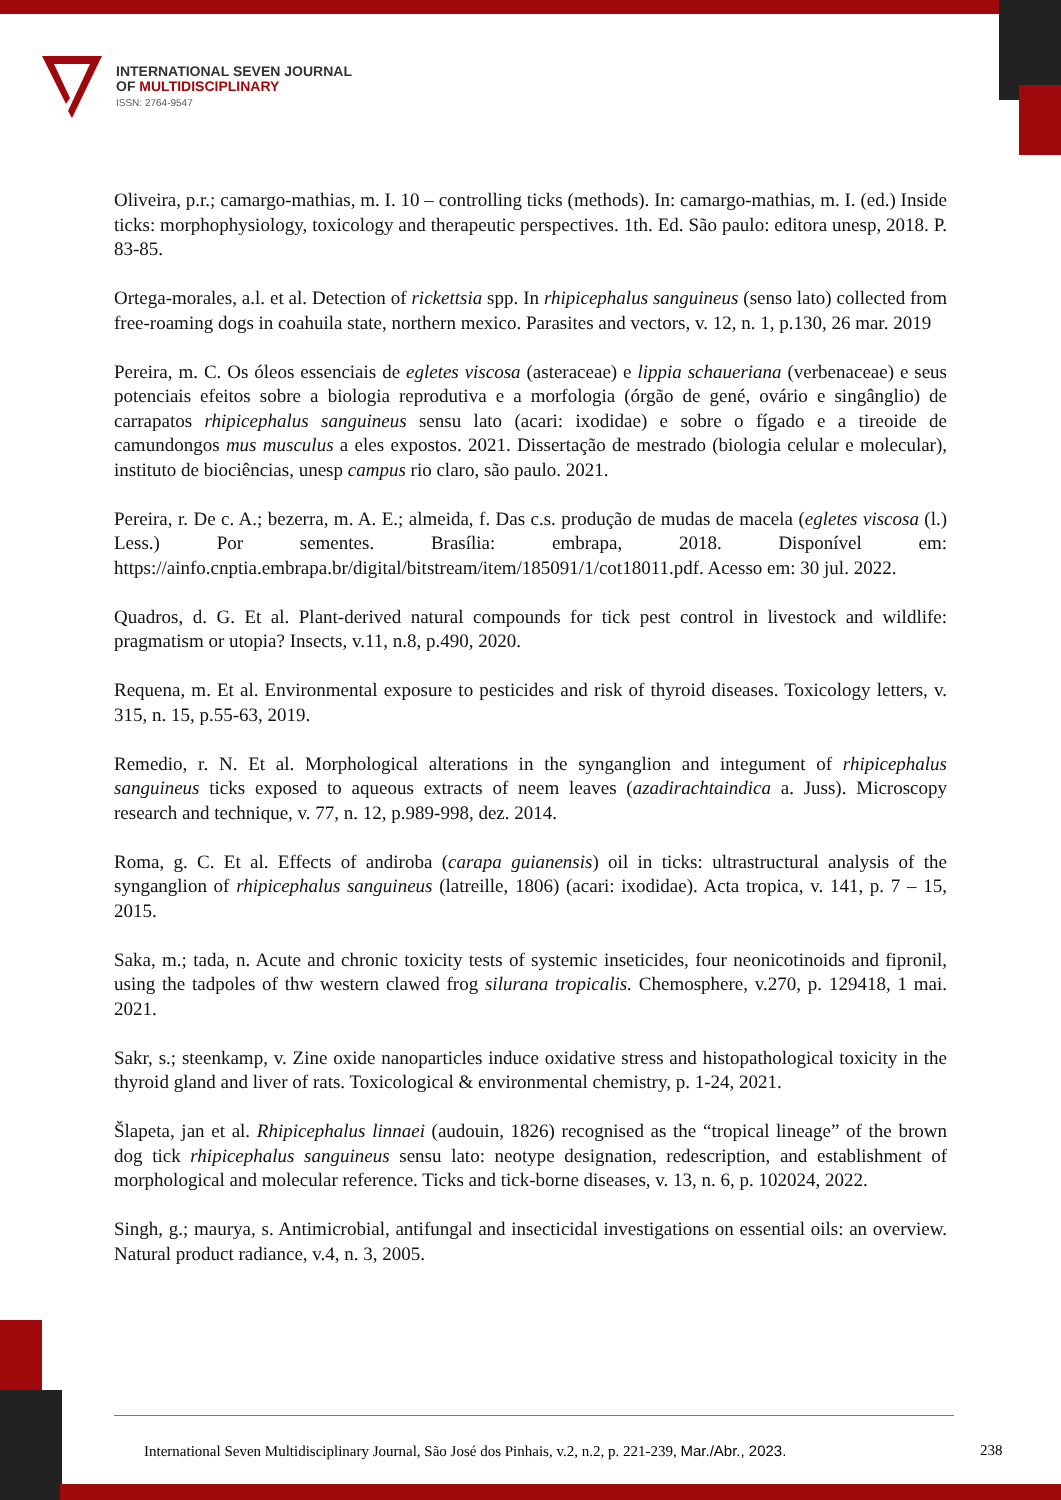INTERNATIONAL SEVEN JOURNAL
OF MULTIDISCIPLINARY
ISSN: 2764-9547
Oliveira, p.r.; camargo-mathias, m. I. 10 – controlling ticks (methods). In: camargo-mathias, m. I. (ed.) Inside ticks: morphophysiology, toxicology and therapeutic perspectives. 1th. Ed. São paulo: editora unesp, 2018. P. 83-85.
Ortega-morales, a.l. et al. Detection of rickettsia spp. In rhipicephalus sanguineus (senso lato) collected from free-roaming dogs in coahuila state, northern mexico. Parasites and vectors, v. 12, n. 1, p.130, 26 mar. 2019
Pereira, m. C. Os óleos essenciais de egletes viscosa (asteraceae) e lippia schaueriana (verbenaceae) e seus potenciais efeitos sobre a biologia reprodutiva e a morfologia (órgão de gené, ovário e singânglio) de carrapatos rhipicephalus sanguineus sensu lato (acari: ixodidae) e sobre o fígado e a tireoide de camundongos mus musculus a eles expostos. 2021. Dissertação de mestrado (biologia celular e molecular), instituto de biociências, unesp campus rio claro, são paulo. 2021.
Pereira, r. De c. A.; bezerra, m. A. E.; almeida, f. Das c.s. produção de mudas de macela (egletes viscosa (l.) Less.) Por sementes. Brasília: embrapa, 2018. Disponível em: https://ainfo.cnptia.embrapa.br/digital/bitstream/item/185091/1/cot18011.pdf. Acesso em: 30 jul. 2022.
Quadros, d. G. Et al. Plant-derived natural compounds for tick pest control in livestock and wildlife: pragmatism or utopia? Insects, v.11, n.8, p.490, 2020.
Requena, m. Et al. Environmental exposure to pesticides and risk of thyroid diseases. Toxicology letters, v. 315, n. 15, p.55-63, 2019.
Remedio, r. N. Et al. Morphological alterations in the synganglion and integument of rhipicephalus sanguineus ticks exposed to aqueous extracts of neem leaves (azadirachtaindica a. Juss). Microscopy research and technique, v. 77, n. 12, p.989-998, dez. 2014.
Roma, g. C. Et al. Effects of andiroba (carapa guianensis) oil in ticks: ultrastructural analysis of the synganglion of rhipicephalus sanguineus (latreille, 1806) (acari: ixodidae). Acta tropica, v. 141, p. 7 – 15, 2015.
Saka, m.; tada, n. Acute and chronic toxicity tests of systemic inseticides, four neonicotinoids and fipronil, using the tadpoles of thw western clawed frog silurana tropicalis. Chemosphere, v.270, p. 129418, 1 mai. 2021.
Sakr, s.; steenkamp, v. Zine oxide nanoparticles induce oxidative stress and histopathological toxicity in the thyroid gland and liver of rats. Toxicological & environmental chemistry, p. 1-24, 2021.
Šlapeta, jan et al. Rhipicephalus linnaei (audouin, 1826) recognised as the “tropical lineage” of the brown dog tick rhipicephalus sanguineus sensu lato: neotype designation, redescription, and establishment of morphological and molecular reference. Ticks and tick-borne diseases, v. 13, n. 6, p. 102024, 2022.
Singh, g.; maurya, s. Antimicrobial, antifungal and insecticidal investigations on essential oils: an overview. Natural product radiance, v.4, n. 3, 2005.
International Seven Multidisciplinary Journal, São José dos Pinhais, v.2, n.2, p. 221-239, Mar./Abr., 2023.
238